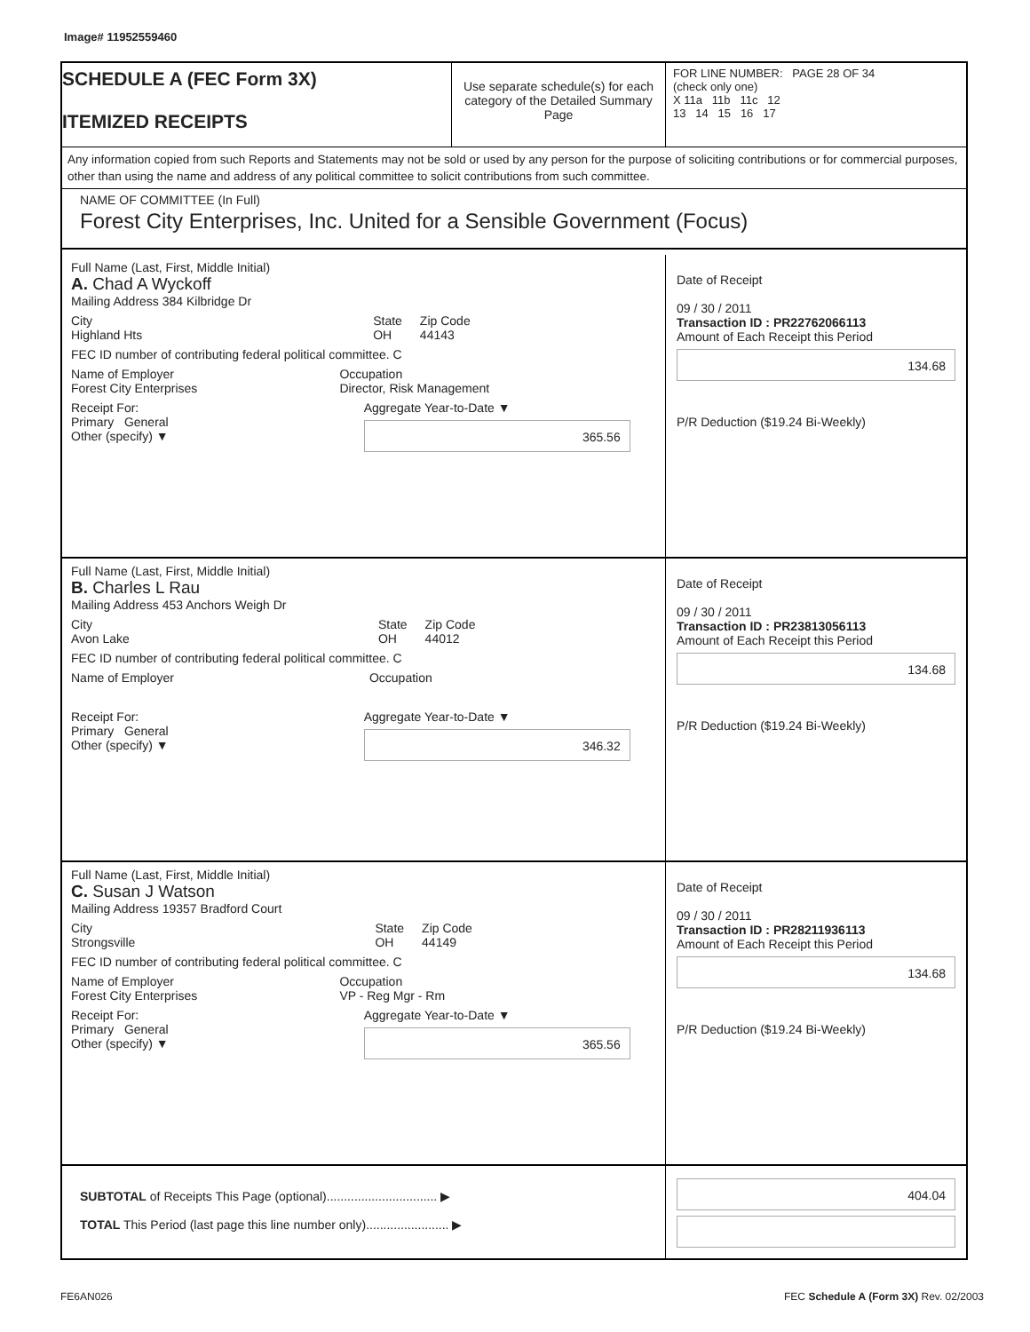Image# 11952559460
SCHEDULE A (FEC Form 3X)
ITEMIZED RECEIPTS
Use separate schedule(s) for each category of the Detailed Summary Page
FOR LINE NUMBER: PAGE 28 OF 34
(check only one)
X 11a 11b 11c 12
13 14 15 16 17
Any information copied from such Reports and Statements may not be sold or used by any person for the purpose of soliciting contributions or for commercial purposes, other than using the name and address of any political committee to solicit contributions from such committee.
NAME OF COMMITTEE (In Full)
Forest City Enterprises, Inc. United for a Sensible Government (Focus)
Full Name (Last, First, Middle Initial)
A. Chad A Wyckoff
Mailing Address 384 Kilbridge Dr
City
Highland Hts State
OH Zip Code
44143
FEC ID number of contributing federal political committee. C
Name of Employer
Forest City Enterprises Occupation
Director, Risk Management
Receipt For:
Primary General
Other (specify) ▼ Aggregate Year-to-Date ▼
365.56
Date of Receipt
09 / 30 / 2011
Transaction ID : PR22762066113
Amount of Each Receipt this Period
134.68
P/R Deduction ($19.24 Bi-Weekly)
Full Name (Last, First, Middle Initial)
B. Charles L Rau
Mailing Address 453 Anchors Weigh Dr
City
Avon Lake State
OH Zip Code
44012
FEC ID number of contributing federal political committee. C
Name of Employer Occupation
Receipt For:
Primary General
Other (specify) ▼ Aggregate Year-to-Date ▼
346.32
Date of Receipt
09 / 30 / 2011
Transaction ID : PR23813056113
Amount of Each Receipt this Period
134.68
P/R Deduction ($19.24 Bi-Weekly)
Full Name (Last, First, Middle Initial)
C. Susan J Watson
Mailing Address 19357 Bradford Court
City
Strongsville State
OH Zip Code
44149
FEC ID number of contributing federal political committee. C
Name of Employer
Forest City Enterprises Occupation
VP - Reg Mgr - Rm
Receipt For:
Primary General
Other (specify) ▼ Aggregate Year-to-Date ▼
365.56
Date of Receipt
09 / 30 / 2011
Transaction ID : PR28211936113
Amount of Each Receipt this Period
134.68
P/R Deduction ($19.24 Bi-Weekly)
SUBTOTAL of Receipts This Page (optional)................................ ▶
TOTAL This Period (last page this line number only)........................ ▶
404.04
FE6AN026 FEC Schedule A (Form 3X) Rev. 02/2003